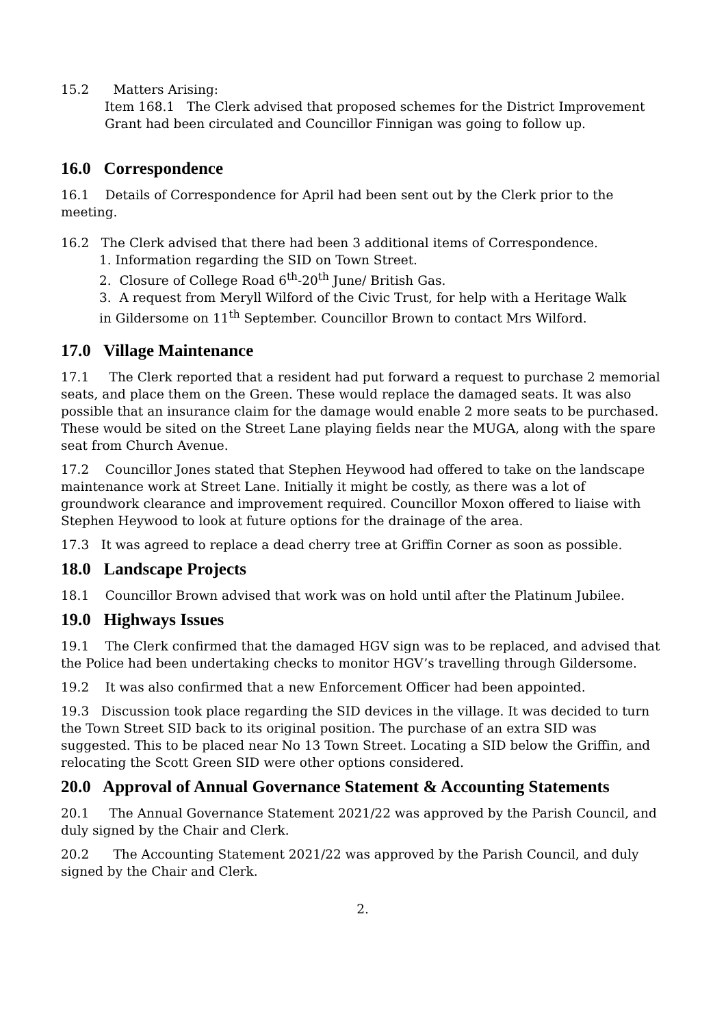15.2 Matters Arising:
Item 168.1 The Clerk advised that proposed schemes for the District Improvement Grant had been circulated and Councillor Finnigan was going to follow up.
16.0 Correspondence
16.1 Details of Correspondence for April had been sent out by the Clerk prior to the meeting.
16.2 The Clerk advised that there had been 3 additional items of Correspondence.
1. Information regarding the SID on Town Street.
2. Closure of College Road 6<sup>th</sup>-20<sup>th</sup> June/ British Gas.
3. A request from Meryll Wilford of the Civic Trust, for help with a Heritage Walk
in Gildersome on 11<sup>th</sup> September. Councillor Brown to contact Mrs Wilford.
17.0 Village Maintenance
17.1 The Clerk reported that a resident had put forward a request to purchase 2 memorial seats, and place them on the Green. These would replace the damaged seats. It was also possible that an insurance claim for the damage would enable 2 more seats to be purchased. These would be sited on the Street Lane playing fields near the MUGA, along with the spare seat from Church Avenue.
17.2 Councillor Jones stated that Stephen Heywood had offered to take on the landscape maintenance work at Street Lane. Initially it might be costly, as there was a lot of groundwork clearance and improvement required. Councillor Moxon offered to liaise with Stephen Heywood to look at future options for the drainage of the area.
17.3 It was agreed to replace a dead cherry tree at Griffin Corner as soon as possible.
18.0 Landscape Projects
18.1 Councillor Brown advised that work was on hold until after the Platinum Jubilee.
19.0 Highways Issues
19.1 The Clerk confirmed that the damaged HGV sign was to be replaced, and advised that the Police had been undertaking checks to monitor HGV’s travelling through Gildersome.
19.2 It was also confirmed that a new Enforcement Officer had been appointed.
19.3 Discussion took place regarding the SID devices in the village. It was decided to turn the Town Street SID back to its original position. The purchase of an extra SID was suggested. This to be placed near No 13 Town Street. Locating a SID below the Griffin, and relocating the Scott Green SID were other options considered.
20.0 Approval of Annual Governance Statement & Accounting Statements
20.1 The Annual Governance Statement 2021/22 was approved by the Parish Council, and duly signed by the Chair and Clerk.
20.2 The Accounting Statement 2021/22 was approved by the Parish Council, and duly signed by the Chair and Clerk.
2.